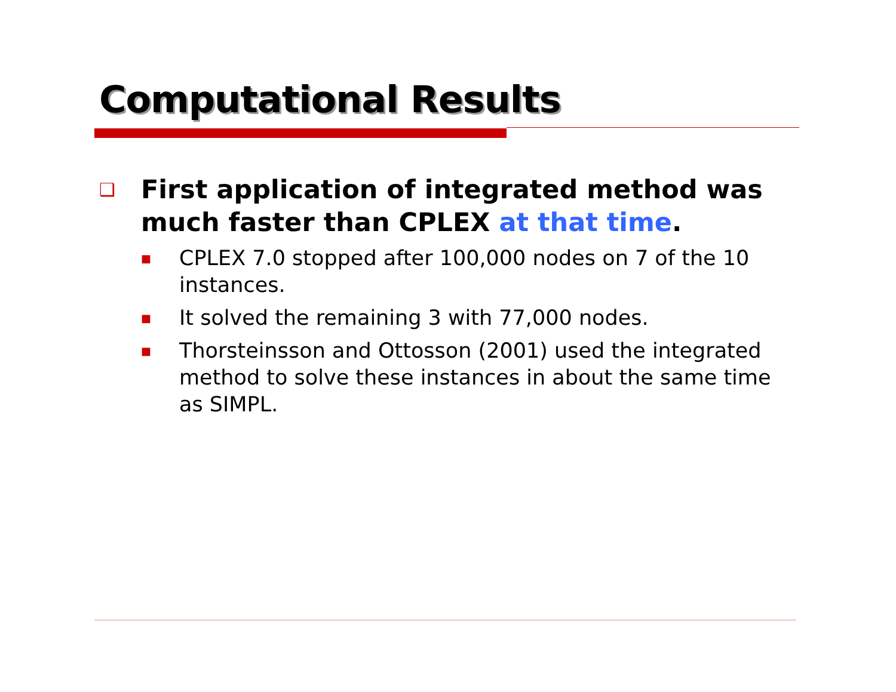Computational Results
❑ First application of integrated method was much faster than CPLEX at that time.
■ CPLEX 7.0 stopped after 100,000 nodes on 7 of the 10 instances.
■ It solved the remaining 3 with 77,000 nodes.
■ Thorsteinsson and Ottosson (2001) used the integrated method to solve these instances in about the same time as SIMPL.